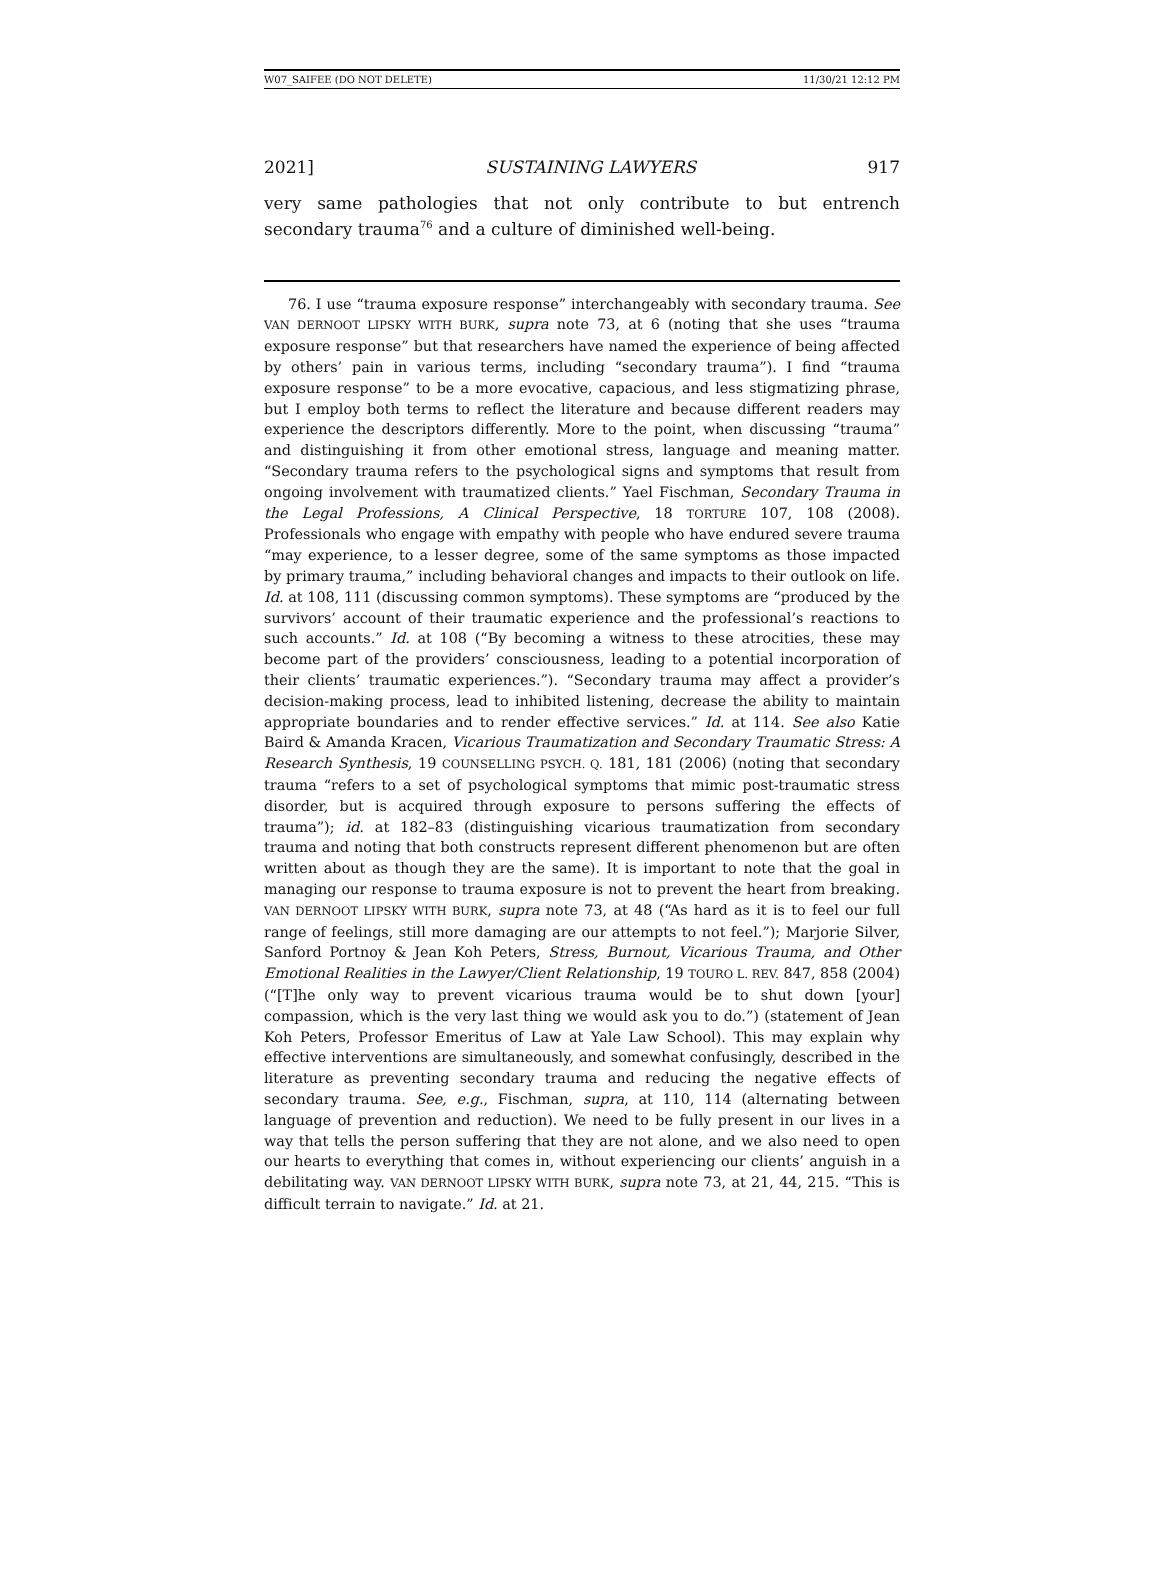W07_SAIFEE (DO NOT DELETE) 11/30/21 12:12 PM
2021] SUSTAINING LAWYERS 917
very same pathologies that not only contribute to but entrench secondary trauma<sup>76</sup> and a culture of diminished well-being.
76. I use “trauma exposure response” interchangeably with secondary trauma. See VAN DERNOOT LIPSKY WITH BURK, supra note 73, at 6 (noting that she uses “trauma exposure response” but that researchers have named the experience of being affected by others’ pain in various terms, including “secondary trauma”). I find “trauma exposure response” to be a more evocative, capacious, and less stigmatizing phrase, but I employ both terms to reflect the literature and because different readers may experience the descriptors differently. More to the point, when discussing “trauma” and distinguishing it from other emotional stress, language and meaning matter. “Secondary trauma refers to the psychological signs and symptoms that result from ongoing involvement with traumatized clients.” Yael Fischman, Secondary Trauma in the Legal Professions, A Clinical Perspective, 18 TORTURE 107, 108 (2008). Professionals who engage with empathy with people who have endured severe trauma “may experience, to a lesser degree, some of the same symptoms as those impacted by primary trauma,” including behavioral changes and impacts to their outlook on life. Id. at 108, 111 (discussing common symptoms). These symptoms are “produced by the survivors’ account of their traumatic experience and the professional’s reactions to such accounts.” Id. at 108 (“By becoming a witness to these atrocities, these may become part of the providers’ consciousness, leading to a potential incorporation of their clients’ traumatic experiences.”). “Secondary trauma may affect a provider’s decision-making process, lead to inhibited listening, decrease the ability to maintain appropriate boundaries and to render effective services.” Id. at 114. See also Katie Baird & Amanda Kracen, Vicarious Traumatization and Secondary Traumatic Stress: A Research Synthesis, 19 COUNSELLING PSYCH. Q. 181, 181 (2006) (noting that secondary trauma “refers to a set of psychological symptoms that mimic post-traumatic stress disorder, but is acquired through exposure to persons suffering the effects of trauma”); id. at 182–83 (distinguishing vicarious traumatization from secondary trauma and noting that both constructs represent different phenomenon but are often written about as though they are the same). It is important to note that the goal in managing our response to trauma exposure is not to prevent the heart from breaking. VAN DERNOOT LIPSKY WITH BURK, supra note 73, at 48 (“As hard as it is to feel our full range of feelings, still more damaging are our attempts to not feel.”); Marjorie Silver, Sanford Portnoy & Jean Koh Peters, Stress, Burnout, Vicarious Trauma, and Other Emotional Realities in the Lawyer/Client Relationship, 19 TOURO L. REV. 847, 858 (2004) (“[T]he only way to prevent vicarious trauma would be to shut down [your] compassion, which is the very last thing we would ask you to do.”) (statement of Jean Koh Peters, Professor Emeritus of Law at Yale Law School). This may explain why effective interventions are simultaneously, and somewhat confusingly, described in the literature as preventing secondary trauma and reducing the negative effects of secondary trauma. See, e.g., Fischman, supra, at 110, 114 (alternating between language of prevention and reduction). We need to be fully present in our lives in a way that tells the person suffering that they are not alone, and we also need to open our hearts to everything that comes in, without experiencing our clients’ anguish in a debilitating way. VAN DERNOOT LIPSKY WITH BURK, supra note 73, at 21, 44, 215. “This is difficult terrain to navigate.” Id. at 21.